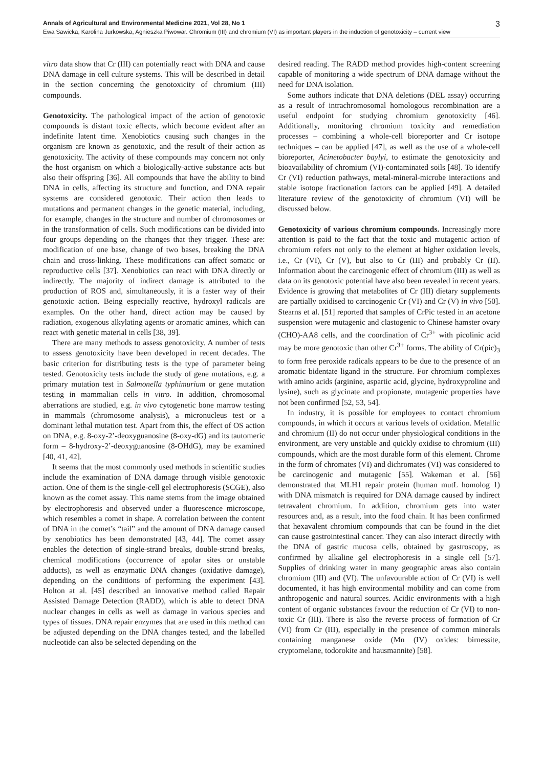Annals of Agricultural and Environmental Medicine 2021, Vol 28, No 1 3
Ewa Sawicka, Karolina Jurkowska, Agnieszka Piwowar. Chromium (III) and chromium (VI) as important players in the induction of genotoxicity – current view
vitro data show that Cr (III) can potentially react with DNA and cause DNA damage in cell culture systems. This will be described in detail in the section concerning the genotoxicity of chromium (III) compounds.
Genotoxicity. The pathological impact of the action of genotoxic compounds is distant toxic effects, which become evident after an indefinite latent time. Xenobiotics causing such changes in the organism are known as genotoxic, and the result of their action as genotoxicity. The activity of these compounds may concern not only the host organism on which a biologically-active substance acts but also their offspring [36]. All compounds that have the ability to bind DNA in cells, affecting its structure and function, and DNA repair systems are considered genotoxic. Their action then leads to mutations and permanent changes in the genetic material, including, for example, changes in the structure and number of chromosomes or in the transformation of cells. Such modifications can be divided into four groups depending on the changes that they trigger. These are: modification of one base, change of two bases, breaking the DNA chain and cross-linking. These modifications can affect somatic or reproductive cells [37]. Xenobiotics can react with DNA directly or indirectly. The majority of indirect damage is attributed to the production of ROS and, simultaneously, it is a faster way of their genotoxic action. Being especially reactive, hydroxyl radicals are examples. On the other hand, direct action may be caused by radiation, exogenous alkylating agents or aromatic amines, which can react with genetic material in cells [38, 39].
There are many methods to assess genotoxicity. A number of tests to assess genotoxicity have been developed in recent decades. The basic criterion for distributing tests is the type of parameter being tested. Genotoxicity tests include the study of gene mutations, e.g. a primary mutation test in Salmonella typhimurium or gene mutation testing in mammalian cells in vitro. In addition, chromosomal aberrations are studied, e.g. in vivo cytogenetic bone marrow testing in mammals (chromosome analysis), a micronucleus test or a dominant lethal mutation test. Apart from this, the effect of OS action on DNA, e.g. 8-oxy-2’-deoxyguanosine (8-oxy-dG) and its tautomeric form – 8-hydroxy-2’-deoxyguanosine (8-OHdG), may be examined [40, 41, 42].
It seems that the most commonly used methods in scientific studies include the examination of DNA damage through visible genotoxic action. One of them is the single-cell gel electrophoresis (SCGE), also known as the comet assay. This name stems from the image obtained by electrophoresis and observed under a fluorescence microscope, which resembles a comet in shape. A correlation between the content of DNA in the comet’s “tail” and the amount of DNA damage caused by xenobiotics has been demonstrated [43, 44]. The comet assay enables the detection of single-strand breaks, double-strand breaks, chemical modifications (occurrence of apolar sites or unstable adducts), as well as enzymatic DNA changes (oxidative damage), depending on the conditions of performing the experiment [43]. Holton at al. [45] described an innovative method called Repair Assisted Damage Detection (RADD), which is able to detect DNA nuclear changes in cells as well as damage in various species and types of tissues. DNA repair enzymes that are used in this method can be adjusted depending on the DNA changes tested, and the labelled nucleotide can also be selected depending on the
desired reading. The RADD method provides high-content screening capable of monitoring a wide spectrum of DNA damage without the need for DNA isolation.
Some authors indicate that DNA deletions (DEL assay) occurring as a result of intrachromosomal homologous recombination are a useful endpoint for studying chromium genotoxicity [46]. Additionally, monitoring chromium toxicity and remediation processes – combining a whole-cell bioreporter and Cr isotope techniques – can be applied [47], as well as the use of a whole-cell bioreporter, Acinetobacter baylyi, to estimate the genotoxicity and bioavailability of chromium (VI)-contaminated soils [48]. To identify Cr (VI) reduction pathways, metal-mineral-microbe interactions and stable isotope fractionation factors can be applied [49]. A detailed literature review of the genotoxicity of chromium (VI) will be discussed below.
Genotoxicity of various chromium compounds. Increasingly more attention is paid to the fact that the toxic and mutagenic action of chromium refers not only to the element at higher oxidation levels, i.e., Cr (VI), Cr (V), but also to Cr (III) and probably Cr (II). Information about the carcinogenic effect of chromium (III) as well as data on its genotoxic potential have also been revealed in recent years. Evidence is growing that metabolites of Cr (III) dietary supplements are partially oxidised to carcinogenic Cr (VI) and Cr (V) in vivo [50]. Stearns et al. [51] reported that samples of CrPic tested in an acetone suspension were mutagenic and clastogenic to Chinese hamster ovary (CHO)-AA8 cells, and the coordination of Cr<sup>3+</sup> with picolinic acid may be more genotoxic than other Cr<sup>3+</sup> forms. The ability of Cr(pic)<sub>3</sub> to form free peroxide radicals appears to be due to the presence of an aromatic bidentate ligand in the structure. For chromium complexes with amino acids (arginine, aspartic acid, glycine, hydroxyproline and lysine), such as glycinate and propionate, mutagenic properties have not been confirmed [52, 53, 54].
In industry, it is possible for employees to contact chromium compounds, in which it occurs at various levels of oxidation. Metallic and chromium (II) do not occur under physiological conditions in the environment, are very unstable and quickly oxidise to chromium (III) compounds, which are the most durable form of this element. Chrome in the form of chromates (VI) and dichromates (VI) was considered to be carcinogenic and mutagenic [55]. Wakeman et al. [56] demonstrated that MLH1 repair protein (human mutL homolog 1) with DNA mismatch is required for DNA damage caused by indirect tetravalent chromium. In addition, chromium gets into water resources and, as a result, into the food chain. It has been confirmed that hexavalent chromium compounds that can be found in the diet can cause gastrointestinal cancer. They can also interact directly with the DNA of gastric mucosa cells, obtained by gastroscopy, as confirmed by alkaline gel electrophoresis in a single cell [57]. Supplies of drinking water in many geographic areas also contain chromium (III) and (VI). The unfavourable action of Cr (VI) is well documented, it has high environmental mobility and can come from anthropogenic and natural sources. Acidic environments with a high content of organic substances favour the reduction of Cr (VI) to non-toxic Cr (III). There is also the reverse process of formation of Cr (VI) from Cr (III), especially in the presence of common minerals containing manganese oxide (Mn (IV) oxides: birnessite, cryptomelane, todorokite and hausmannite) [58].